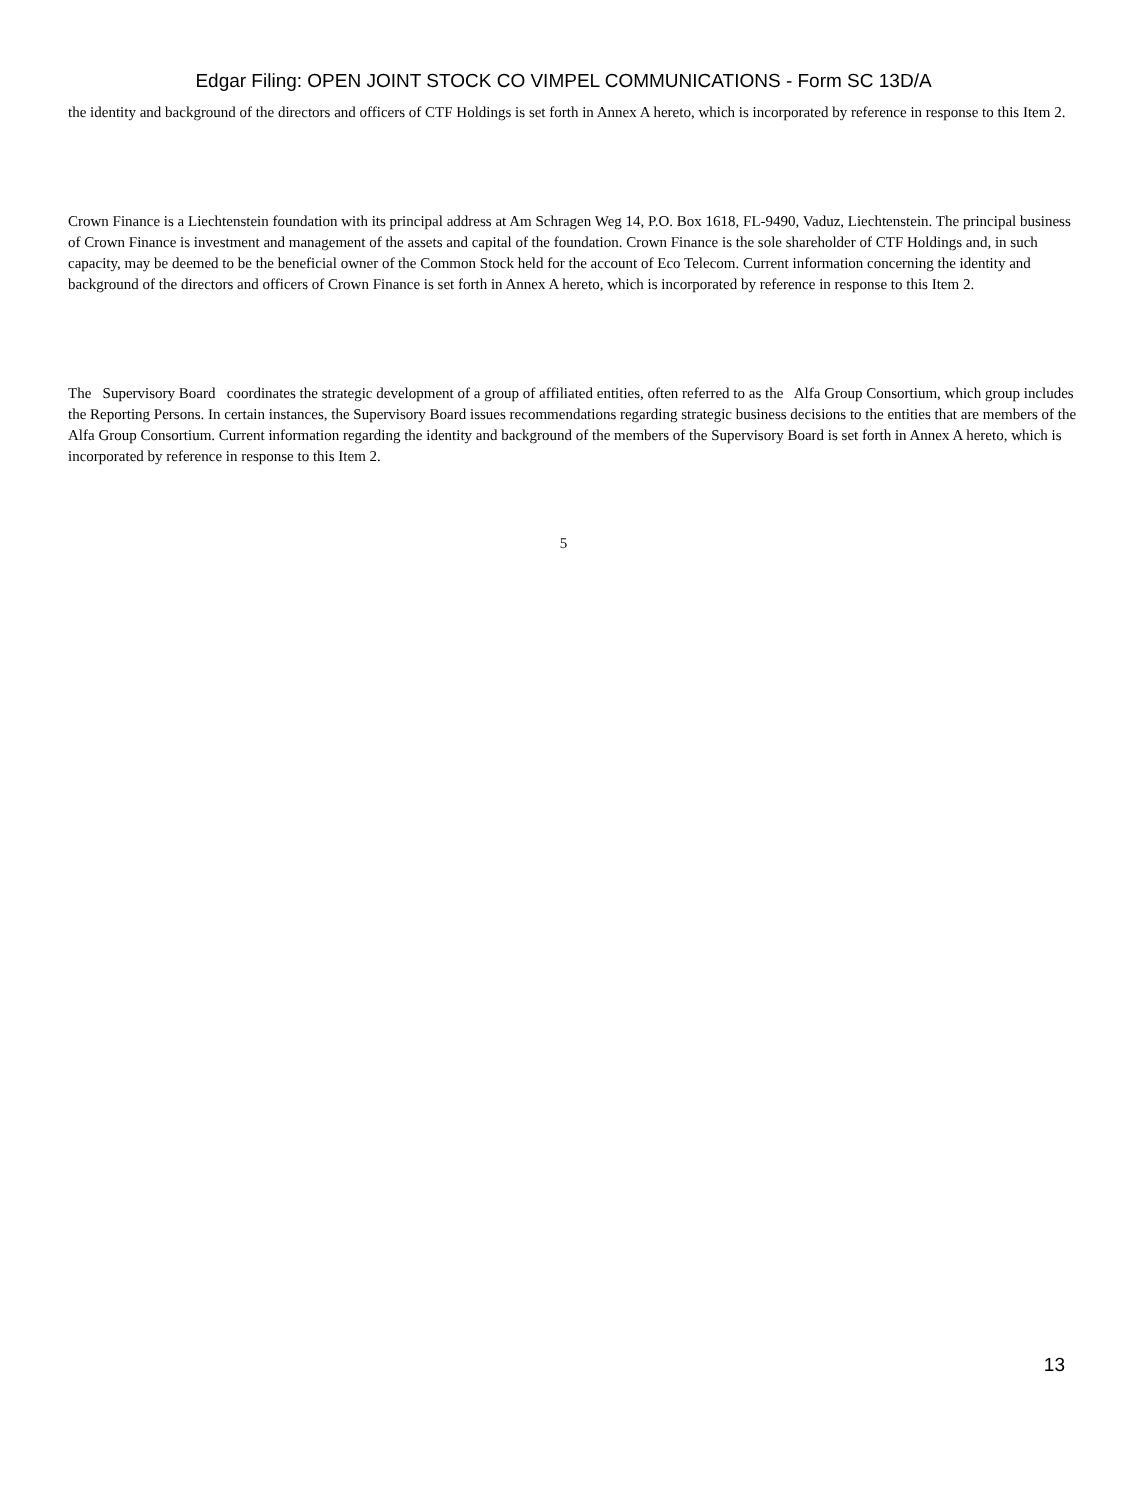Edgar Filing: OPEN JOINT STOCK CO VIMPEL COMMUNICATIONS - Form SC 13D/A
the identity and background of the directors and officers of CTF Holdings is set forth in Annex A hereto, which is incorporated by reference in response to this Item 2.
Crown Finance is a Liechtenstein foundation with its principal address at Am Schragen Weg 14, P.O. Box 1618, FL-9490, Vaduz, Liechtenstein. The principal business of Crown Finance is investment and management of the assets and capital of the foundation. Crown Finance is the sole shareholder of CTF Holdings and, in such capacity, may be deemed to be the beneficial owner of the Common Stock held for the account of Eco Telecom. Current information concerning the identity and background of the directors and officers of Crown Finance is set forth in Annex A hereto, which is incorporated by reference in response to this Item 2.
The Supervisory Board coordinates the strategic development of a group of affiliated entities, often referred to as the Alfa Group Consortium, which group includes the Reporting Persons. In certain instances, the Supervisory Board issues recommendations regarding strategic business decisions to the entities that are members of the Alfa Group Consortium. Current information regarding the identity and background of the members of the Supervisory Board is set forth in Annex A hereto, which is incorporated by reference in response to this Item 2.
5
13